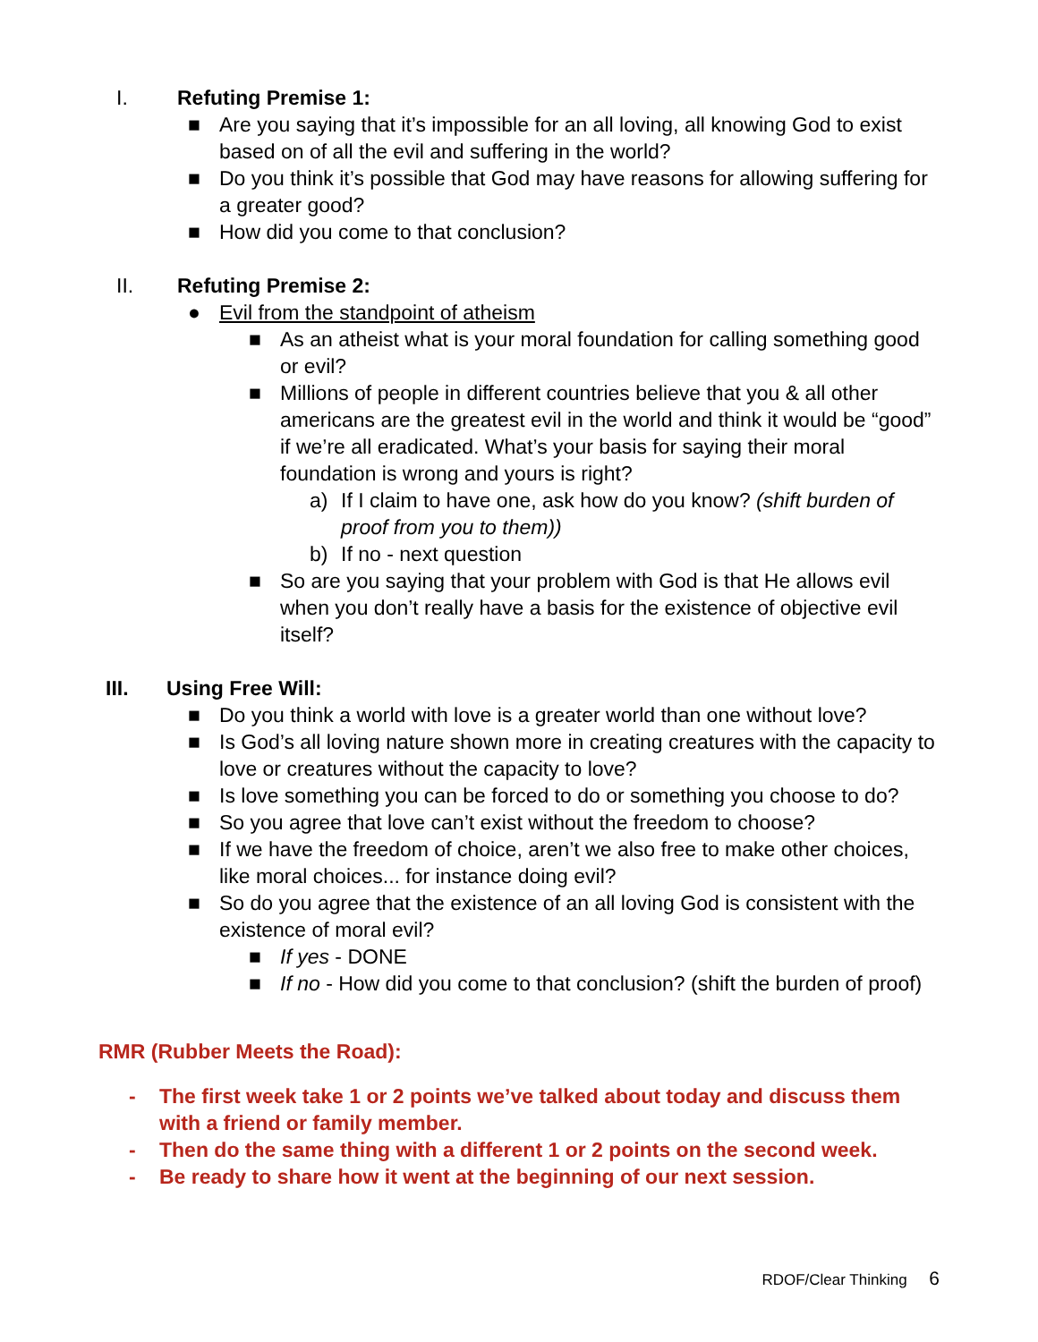I. Refuting Premise 1:
■ Are you saying that it’s impossible for an all loving, all knowing God to exist based on of all the evil and suffering in the world?
■ Do you think it’s possible that God may have reasons for allowing suffering for a greater good?
■ How did you come to that conclusion?
II. Refuting Premise 2:
● Evil from the standpoint of atheism
■ As an atheist what is your moral foundation for calling something good or evil?
■ Millions of people in different countries believe that you & all other americans are the greatest evil in the world and think it would be “good” if we’re all eradicated. What’s your basis for saying their moral foundation is wrong and yours is right?
a) If I claim to have one, ask how do you know? (shift burden of proof from you to them))
b) If no - next question
■ So are you saying that your problem with God is that He allows evil when you don’t really have a basis for the existence of objective evil itself?
III. Using Free Will:
■ Do you think a world with love is a greater world than one without love?
■ Is God’s all loving nature shown more in creating creatures with the capacity to love or creatures without the capacity to love?
■ Is love something you can be forced to do or something you choose to do?
■ So you agree that love can’t exist without the freedom to choose?
■ If we have the freedom of choice, aren’t we also free to make other choices, like moral choices... for instance doing evil?
■ So do you agree that the existence of an all loving God is consistent with the existence of moral evil?
■ If yes - DONE
■ If no - How did you come to that conclusion? (shift the burden of proof)
RMR (Rubber Meets the Road):
- The first week take 1 or 2 points we’ve talked about today and discuss them with a friend or family member.
- Then do the same thing with a different 1 or 2 points on the second week.
- Be ready to share how it went at the beginning of our next session.
RDOF/Clear Thinking 6